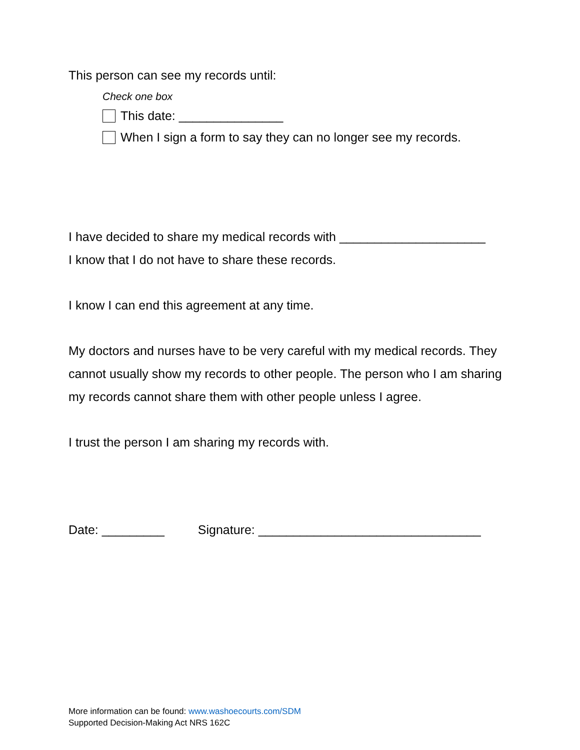This person can see my records until:
Check one box
This date: _______________
When I sign a form to say they can no longer see my records.
I have decided to share my medical records with _____________________
I know that I do not have to share these records.
I know I can end this agreement at any time.
My doctors and nurses have to be very careful with my medical records. They cannot usually show my records to other people. The person who I am sharing my records cannot share them with other people unless I agree.
I trust the person I am sharing my records with.
Date: _________ Signature: ________________________________
More information can be found: www.washoecourts.com/SDM
Supported Decision-Making Act NRS 162C